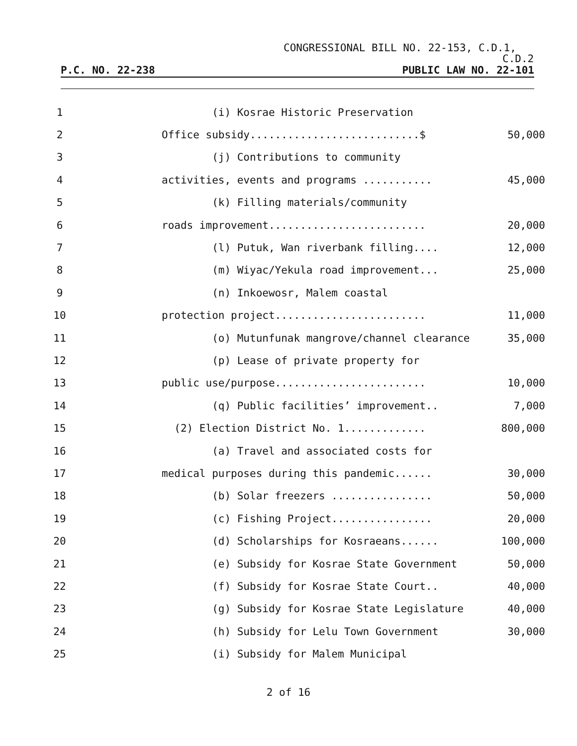CONGRESSIONAL BILL NO. 22-153, C.D.1,
C.D.2
P.C. NO. 22-238 PUBLIC LAW NO. 22-101
| 1 | (i) Kosrae Historic Preservation | |
| 2 | Office subsidy...........................$ | 50,000 |
| 3 | (j) Contributions to community | |
| 4 | activities, events and programs ........... | 45,000 |
| 5 | (k) Filling materials/community | |
| 6 | roads improvement......................... | 20,000 |
| 7 | (l) Putuk, Wan riverbank filling.... | 12,000 |
| 8 | (m) Wiyac/Yekula road improvement... | 25,000 |
| 9 | (n) Inkoewosr, Malem coastal | |
| 10 | protection project........................ | 11,000 |
| 11 | (o) Mutunfunak mangrove/channel clearance | 35,000 |
| 12 | (p) Lease of private property for | |
| 13 | public use/purpose........................ | 10,000 |
| 14 | (q) Public facilities’ improvement.. | 7,000 |
| 15 | (2) Election District No. 1............. | 800,000 |
| 16 | (a) Travel and associated costs for | |
| 17 | medical purposes during this pandemic...... | 30,000 |
| 18 | (b) Solar freezers ................ | 50,000 |
| 19 | (c) Fishing Project................ | 20,000 |
| 20 | (d) Scholarships for Kosraeans...... | 100,000 |
| 21 | (e) Subsidy for Kosrae State Government | 50,000 |
| 22 | (f) Subsidy for Kosrae State Court.. | 40,000 |
| 23 | (g) Subsidy for Kosrae State Legislature | 40,000 |
| 24 | (h) Subsidy for Lelu Town Government | 30,000 |
| 25 | (i) Subsidy for Malem Municipal | |
2 of 16